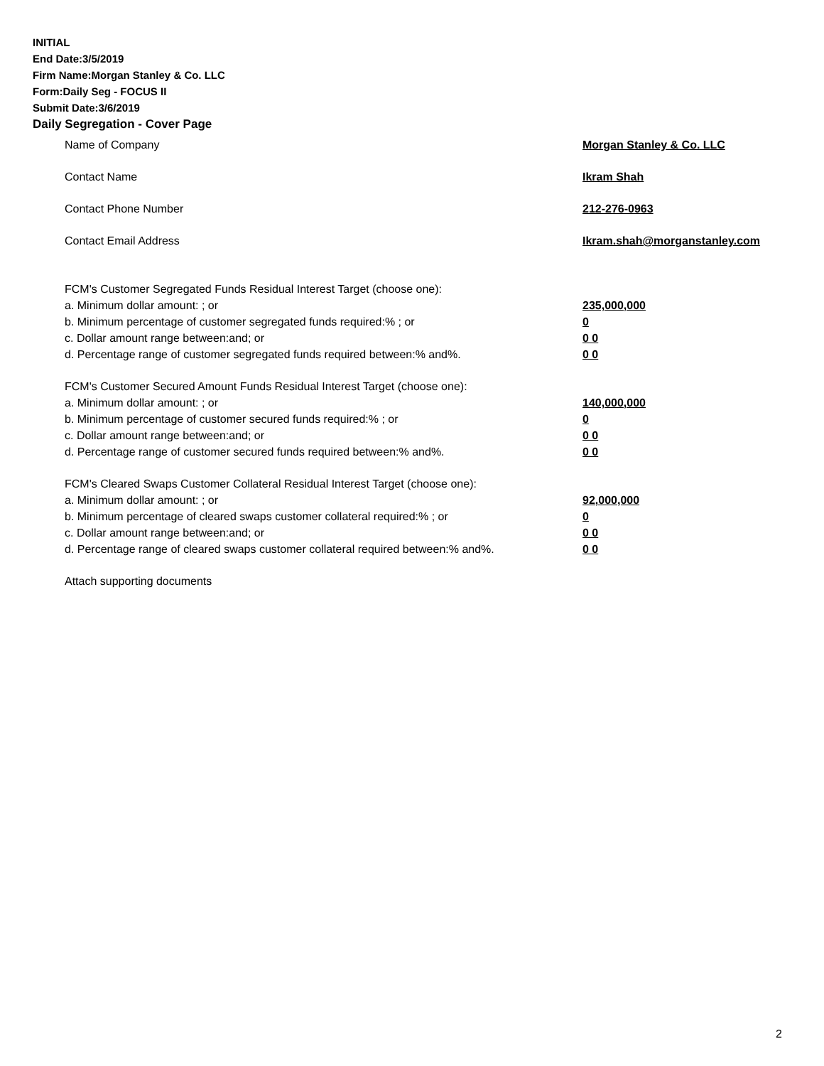INITIAL
End Date:3/5/2019
Firm Name:Morgan Stanley & Co. LLC
Form:Daily Seg - FOCUS II
Submit Date:3/6/2019
Daily Segregation - Cover Page
Name of Company Morgan Stanley & Co. LLC
Contact Name Ikram Shah
Contact Phone Number 212-276-0963
Contact Email Address Ikram.shah@morganstanley.com
FCM's Customer Segregated Funds Residual Interest Target (choose one):
a. Minimum dollar amount: ; or 235,000,000
b. Minimum percentage of customer segregated funds required:% ; or 0
c. Dollar amount range between:and; or 0 0
d. Percentage range of customer segregated funds required between:% and%. 0 0
FCM's Customer Secured Amount Funds Residual Interest Target (choose one):
a. Minimum dollar amount: ; or 140,000,000
b. Minimum percentage of customer secured funds required:% ; or 0
c. Dollar amount range between:and; or 0 0
d. Percentage range of customer secured funds required between:% and%. 0 0
FCM's Cleared Swaps Customer Collateral Residual Interest Target (choose one):
a. Minimum dollar amount: ; or 92,000,000
b. Minimum percentage of cleared swaps customer collateral required:% ; or 0
c. Dollar amount range between:and; or 0 0
d. Percentage range of cleared swaps customer collateral required between:% and%.
0 0
Attach supporting documents
2